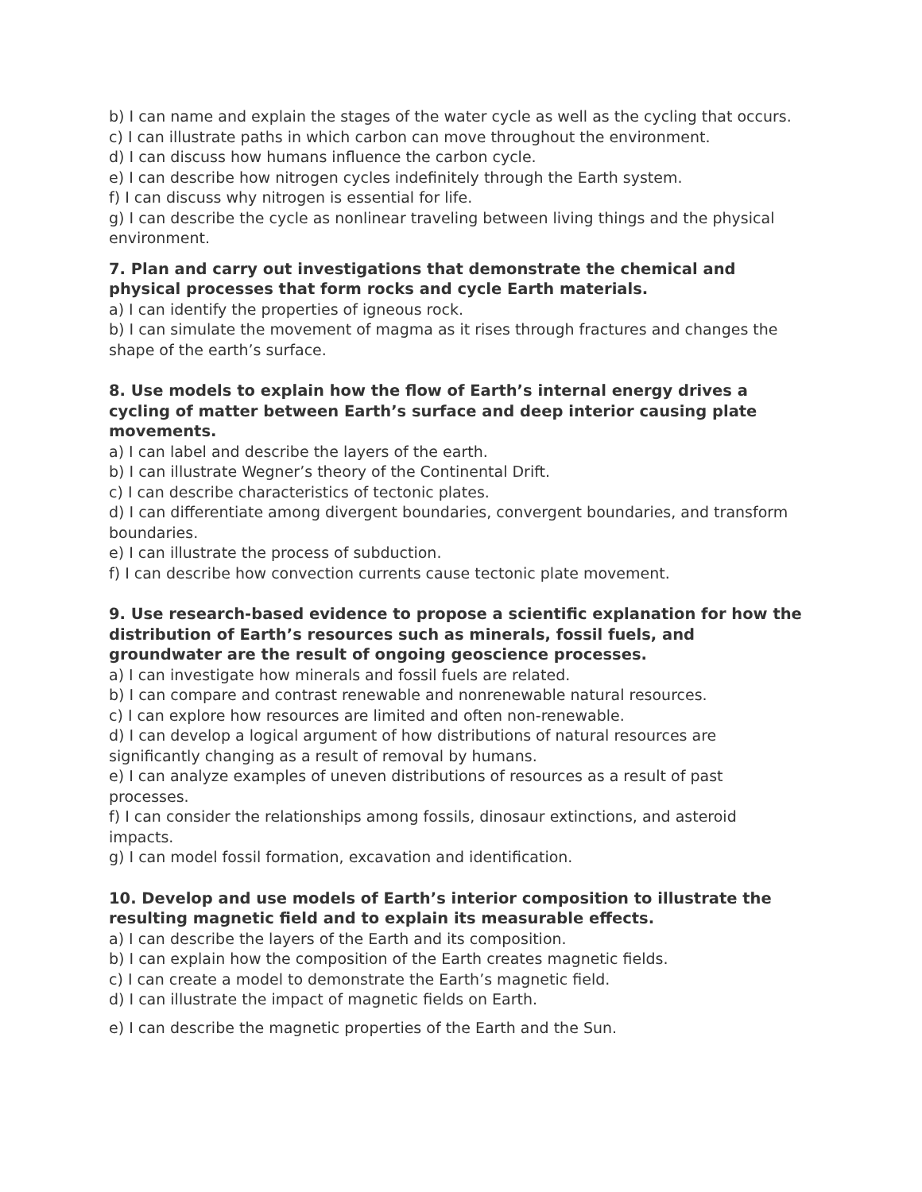b) I can name and explain the stages of the water cycle as well as the cycling that occurs.
c) I can illustrate paths in which carbon can move throughout the environment.
d) I can discuss how humans influence the carbon cycle.
e) I can describe how nitrogen cycles indefinitely through the Earth system.
f) I can discuss why nitrogen is essential for life.
g) I can describe the cycle as nonlinear traveling between living things and the physical environment.
7. Plan and carry out investigations that demonstrate the chemical and physical processes that form rocks and cycle Earth materials.
a) I can identify the properties of igneous rock.
b) I can simulate the movement of magma as it rises through fractures and changes the shape of the earth’s surface.
8. Use models to explain how the flow of Earth’s internal energy drives a cycling of matter between Earth’s surface and deep interior causing plate movements.
a) I can label and describe the layers of the earth.
b) I can illustrate Wegner’s theory of the Continental Drift.
c) I can describe characteristics of tectonic plates.
d) I can differentiate among divergent boundaries, convergent boundaries, and transform boundaries.
e) I can illustrate the process of subduction.
f) I can describe how convection currents cause tectonic plate movement.
9. Use research-based evidence to propose a scientific explanation for how the distribution of Earth’s resources such as minerals, fossil fuels, and groundwater are the result of ongoing geoscience processes.
a) I can investigate how minerals and fossil fuels are related.
b) I can compare and contrast renewable and nonrenewable natural resources.
c) I can explore how resources are limited and often non-renewable.
d) I can develop a logical argument of how distributions of natural resources are significantly changing as a result of removal by humans.
e) I can analyze examples of uneven distributions of resources as a result of past processes.
f) I can consider the relationships among fossils, dinosaur extinctions, and asteroid impacts.
g) I can model fossil formation, excavation and identification.
10. Develop and use models of Earth’s interior composition to illustrate the resulting magnetic field and to explain its measurable effects.
a) I can describe the layers of the Earth and its composition.
b) I can explain how the composition of the Earth creates magnetic fields.
c) I can create a model to demonstrate the Earth’s magnetic field.
d) I can illustrate the impact of magnetic fields on Earth.
e) I can describe the magnetic properties of the Earth and the Sun.